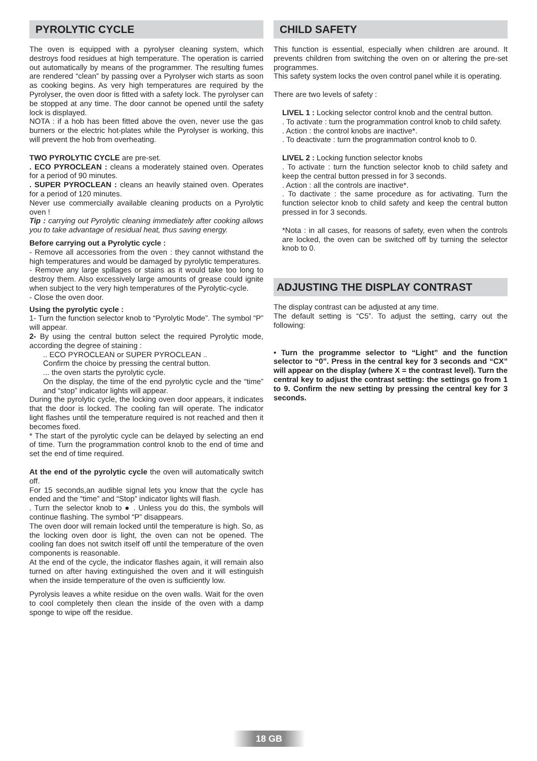PYROLYTIC CYCLE
The oven is equipped with a pyrolyser cleaning system, which destroys food residues at high temperature. The operation is carried out automatically by means of the programmer. The resulting fumes are rendered “clean” by passing over a Pyrolyser wich starts as soon as cooking begins. As very high temperatures are required by the Pyrolyser, the oven door is fitted with a safety lock. The pyrolyser can be stopped at any time. The door cannot be opened until the safety lock is displayed.
NOTA : if a hob has been fitted above the oven, never use the gas burners or the electric hot-plates while the Pyrolyser is working, this will prevent the hob from overheating.
TWO PYROLYTIC CYCLE are pre-set.
. ECO PYROCLEAN : cleans a moderately stained oven. Operates for a period of 90 minutes.
. SUPER PYROCLEAN : cleans an heavily stained oven. Operates for a period of 120 minutes.
Never use commercially available cleaning products on a Pyrolytic oven !
Tip : carrying out Pyrolytic cleaning immediately after cooking allows you to take advantage of residual heat, thus saving energy.
Before carrying out a Pyrolytic cycle :
- Remove all accessories from the oven : they cannot withstand the high temperatures and would be damaged by pyrolytic temperatures.
- Remove any large spillages or stains as it would take too long to destroy them. Also excessively large amounts of grease could ignite when subject to the very high temperatures of the Pyrolytic-cycle.
- Close the oven door.
Using the pyrolytic cycle :
1- Turn the function selector knob to “Pyrolytic Mode”. The symbol “P” will appear.
2- By using the central button select the required Pyrolytic mode, according the degree of staining :
.. ECO PYROCLEAN or SUPER PYROCLEAN ..
Confirm the choice by pressing the central button.
... the oven starts the pyrolytic cycle.
On the display, the time of the end pyrolytic cycle and the “time” and “stop” indicator lights will appear.
During the pyrolytic cycle, the locking oven door appears, it indicates that the door is locked. The cooling fan will operate. The indicator light flashes until the temperature required is not reached and then it becomes fixed.
* The start of the pyrolytic cycle can be delayed by selecting an end of time. Turn the programmation control knob to the end of time and set the end of time required.
At the end of the pyrolytic cycle the oven will automatically switch off.
For 15 seconds,an audible signal lets you know that the cycle has ended and the “time” and “Stop” indicator lights will flash.
. Turn the selector knob to ● . Unless you do this, the symbols will continue flashing. The symbol “P” disappears.
The oven door will remain locked until the temperature is high. So, as the locking oven door is light, the oven can not be opened. The cooling fan does not switch itself off until the temperature of the oven components is reasonable.
At the end of the cycle, the indicator flashes again, it will remain also turned on after having extinguished the oven and it will estinguish when the inside temperature of the oven is sufficiently low.
Pyrolysis leaves a white residue on the oven walls. Wait for the oven to cool completely then clean the inside of the oven with a damp sponge to wipe off the residue.
CHILD SAFETY
This function is essential, especially when children are around. It prevents children from switching the oven on or altering the pre-set programmes.
This safety system locks the oven control panel while it is operating.
There are two levels of safety :
LIVEL 1 : Locking selector control knob and the central button.
. To activate : turn the programmation control knob to child safety.
. Action : the control knobs are inactive*.
. To deactivate : turn the programmation control knob to 0.
LIVEL 2 : Locking function selector knobs
. To activate : turn the function selector knob to child safety and keep the central button pressed in for 3 seconds.
. Action : all the controls are inactive*.
. To dactivate : the same procedure as for activating. Turn the function selector knob to child safety and keep the central button pressed in for 3 seconds.
*Nota : in all cases, for reasons of safety, even when the controls are locked, the oven can be switched off by turning the selector knob to 0.
ADJUSTING THE DISPLAY CONTRAST
The display contrast can be adjusted at any time.
The default setting is “C5”. To adjust the setting, carry out the following:
• Turn the programme selector to “Light” and the function selector to “0”. Press in the central key for 3 seconds and “CX” will appear on the display (where X = the contrast level). Turn the central key to adjust the contrast setting: the settings go from 1 to 9. Confirm the new setting by pressing the central key for 3 seconds.
18 GB